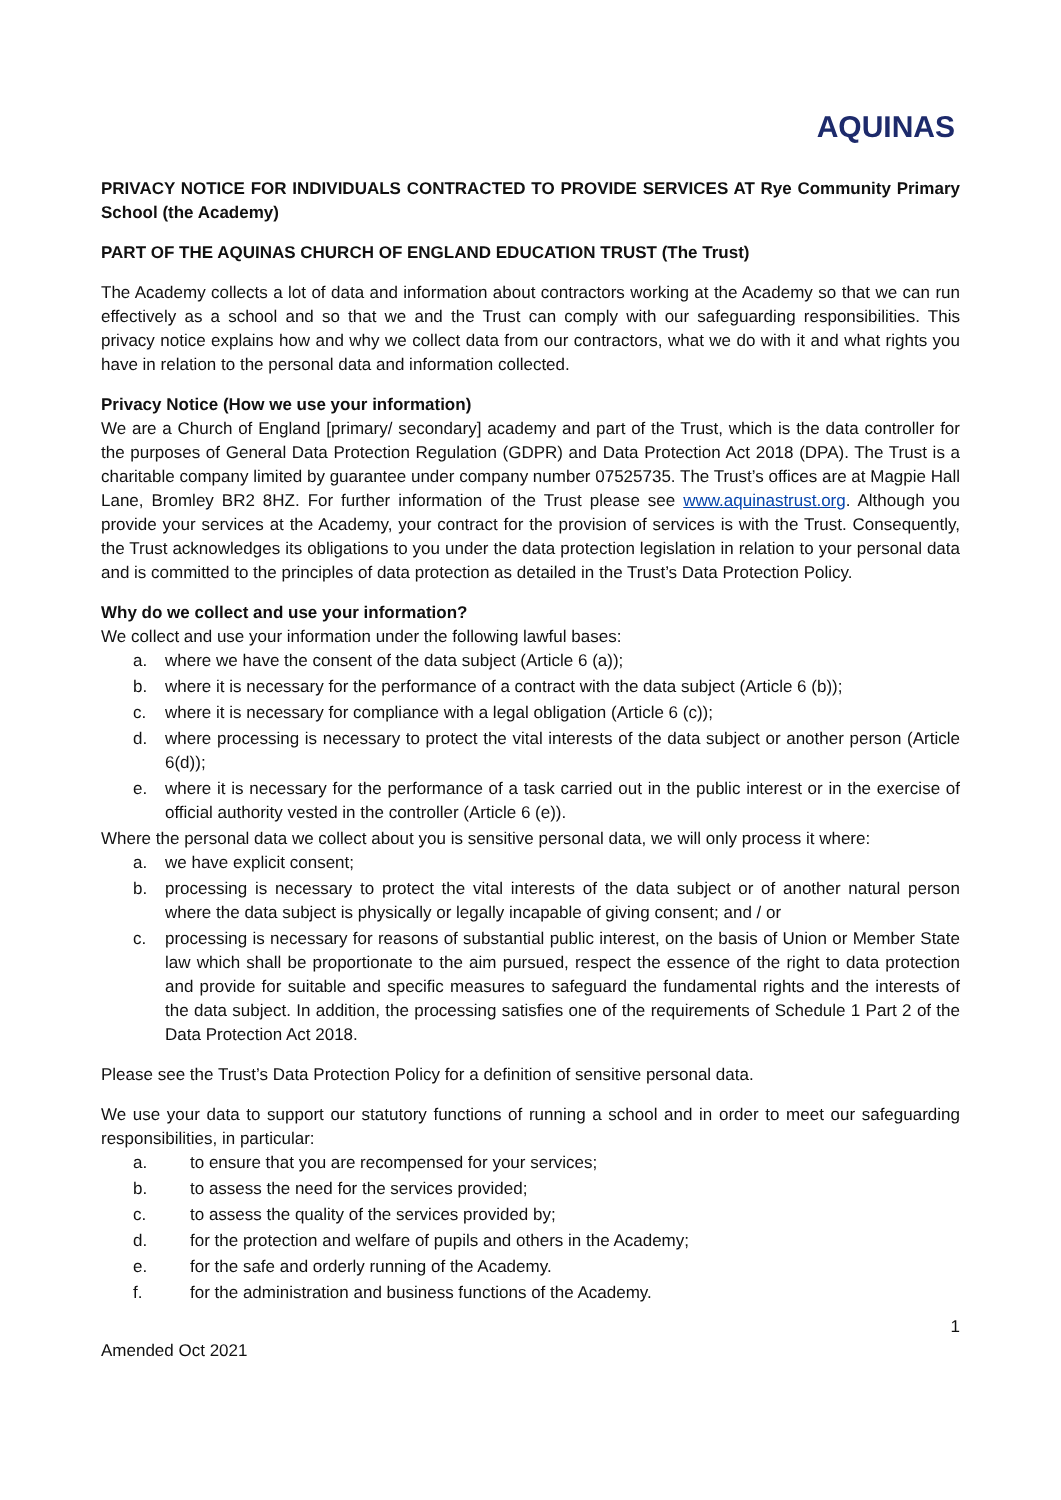AQUINAS
PRIVACY NOTICE FOR INDIVIDUALS CONTRACTED TO PROVIDE SERVICES AT Rye Community Primary School (the Academy)
PART OF THE AQUINAS CHURCH OF ENGLAND EDUCATION TRUST (The Trust)
The Academy collects a lot of data and information about contractors working at the Academy so that we can run effectively as a school and so that we and the Trust can comply with our safeguarding responsibilities. This privacy notice explains how and why we collect data from our contractors, what we do with it and what rights you have in relation to the personal data and information collected.
Privacy Notice (How we use your information)
We are a Church of England [primary/ secondary] academy and part of the Trust, which is the data controller for the purposes of General Data Protection Regulation (GDPR) and Data Protection Act 2018 (DPA). The Trust is a charitable company limited by guarantee under company number 07525735. The Trust’s offices are at Magpie Hall Lane, Bromley BR2 8HZ. For further information of the Trust please see www.aquinastrust.org. Although you provide your services at the Academy, your contract for the provision of services is with the Trust. Consequently, the Trust acknowledges its obligations to you under the data protection legislation in relation to your personal data and is committed to the principles of data protection as detailed in the Trust’s Data Protection Policy.
Why do we collect and use your information?
We collect and use your information under the following lawful bases:
a. where we have the consent of the data subject (Article 6 (a));
b. where it is necessary for the performance of a contract with the data subject (Article 6 (b));
c. where it is necessary for compliance with a legal obligation (Article 6 (c));
d. where processing is necessary to protect the vital interests of the data subject or another person (Article 6(d));
e. where it is necessary for the performance of a task carried out in the public interest or in the exercise of official authority vested in the controller (Article 6 (e)).
Where the personal data we collect about you is sensitive personal data, we will only process it where:
a. we have explicit consent;
b. processing is necessary to protect the vital interests of the data subject or of another natural person where the data subject is physically or legally incapable of giving consent; and / or
c. processing is necessary for reasons of substantial public interest, on the basis of Union or Member State law which shall be proportionate to the aim pursued, respect the essence of the right to data protection and provide for suitable and specific measures to safeguard the fundamental rights and the interests of the data subject. In addition, the processing satisfies one of the requirements of Schedule 1 Part 2 of the Data Protection Act 2018.
Please see the Trust’s Data Protection Policy for a definition of sensitive personal data.
We use your data to support our statutory functions of running a school and in order to meet our safeguarding responsibilities, in particular:
a. to ensure that you are recompensed for your services;
b. to assess the need for the services provided;
c. to assess the quality of the services provided by;
d. for the protection and welfare of pupils and others in the Academy;
e. for the safe and orderly running of the Academy.
f. for the administration and business functions of the Academy.
1
Amended Oct 2021